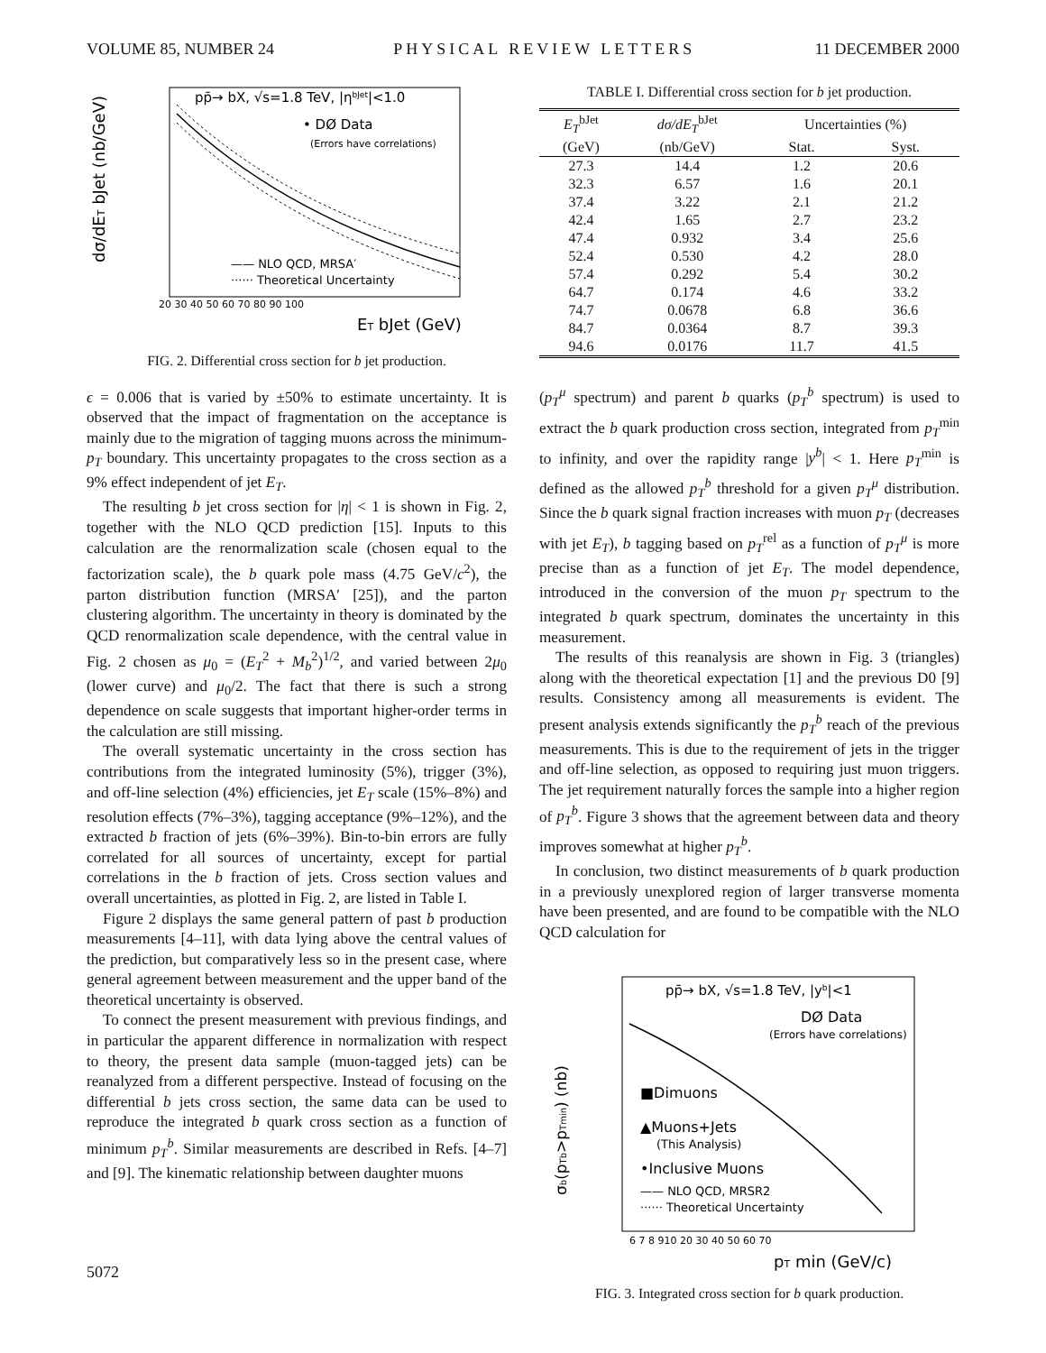VOLUME 85, NUMBER 24 PHYSICAL REVIEW LETTERS 11 DECEMBER 2000
pp̄→ bX, √s=1.8 TeV, |ηbJet|<1.0
• DØ Data
(Errors have correlations)
—— NLO QCD, MRSA′
······ Theoretical Uncertainty
20 30 40 50 60 70 80 90 100
ET bJet (GeV)
dσ/dET bJet (nb/GeV)
FIG. 2. Differential cross section for b jet production.
ϵ = 0.006 that is varied by ±50% to estimate uncertainty. It is observed that the impact of fragmentation on the acceptance is mainly due to the migration of tagging muons across the minimum-p<sub>T</sub> boundary. This uncertainty propagates to the cross section as a 9% effect independent of jet E<sub>T</sub>.
The resulting b jet cross section for |η| < 1 is shown in Fig. 2, together with the NLO QCD prediction [15]. Inputs to this calculation are the renormalization scale (chosen equal to the factorization scale), the b quark pole mass (4.75 GeV/c<sup>2</sup>), the parton distribution function (MRSA′ [25]), and the parton clustering algorithm. The uncertainty in theory is dominated by the QCD renormalization scale dependence, with the central value in Fig. 2 chosen as μ<sub>0</sub> = (E<sub>T</sub><sup>2</sup> + M<sub>b</sub><sup>2</sup>)<sup>1/2</sup>, and varied between 2μ<sub>0</sub> (lower curve) and μ<sub>0</sub>/2. The fact that there is such a strong dependence on scale suggests that important higher-order terms in the calculation are still missing.
The overall systematic uncertainty in the cross section has contributions from the integrated luminosity (5%), trigger (3%), and off-line selection (4%) efficiencies, jet E<sub>T</sub> scale (15%–8%) and resolution effects (7%–3%), tagging acceptance (9%–12%), and the extracted b fraction of jets (6%–39%). Bin-to-bin errors are fully correlated for all sources of uncertainty, except for partial correlations in the b fraction of jets. Cross section values and overall uncertainties, as plotted in Fig. 2, are listed in Table I.
Figure 2 displays the same general pattern of past b production measurements [4–11], with data lying above the central values of the prediction, but comparatively less so in the present case, where general agreement between measurement and the upper band of the theoretical uncertainty is observed.
To connect the present measurement with previous findings, and in particular the apparent difference in normalization with respect to theory, the present data sample (muon-tagged jets) can be reanalyzed from a different perspective. Instead of focusing on the differential b jets cross section, the same data can be used to reproduce the integrated b quark cross section as a function of minimum p<sub>T</sub><sup>b</sup>. Similar measurements are described in Refs. [4–7] and [9]. The kinematic relationship between daughter muons
TABLE I. Differential cross section for b jet production.
| E<sub>T</sub><sup>bJet</sup> | dσ/dE<sub>T</sub><sup>bJet</sup> | Uncertainties (%) | |
| --- | --- | --- | --- |
| (GeV) | (nb/GeV) | Stat. | Syst. |
| 27.3 | 14.4 | 1.2 | 20.6 |
| 32.3 | 6.57 | 1.6 | 20.1 |
| 37.4 | 3.22 | 2.1 | 21.2 |
| 42.4 | 1.65 | 2.7 | 23.2 |
| 47.4 | 0.932 | 3.4 | 25.6 |
| 52.4 | 0.530 | 4.2 | 28.0 |
| 57.4 | 0.292 | 5.4 | 30.2 |
| 64.7 | 0.174 | 4.6 | 33.2 |
| 74.7 | 0.0678 | 6.8 | 36.6 |
| 84.7 | 0.0364 | 8.7 | 39.3 |
| 94.6 | 0.0176 | 11.7 | 41.5 |
(p<sub>T</sub><sup>μ</sup> spectrum) and parent b quarks (p<sub>T</sub><sup>b</sup> spectrum) is used to extract the b quark production cross section, integrated from p<sub>T</sub><sup>min</sup> to infinity, and over the rapidity range |y<sup>b</sup>| < 1. Here p<sub>T</sub><sup>min</sup> is defined as the allowed p<sub>T</sub><sup>b</sup> threshold for a given p<sub>T</sub><sup>μ</sup> distribution. Since the b quark signal fraction increases with muon p<sub>T</sub> (decreases with jet E<sub>T</sub>), b tagging based on p<sub>T</sub><sup>rel</sup> as a function of p<sub>T</sub><sup>μ</sup> is more precise than as a function of jet E<sub>T</sub>. The model dependence, introduced in the conversion of the muon p<sub>T</sub> spectrum to the integrated b quark spectrum, dominates the uncertainty in this measurement.
The results of this reanalysis are shown in Fig. 3 (triangles) along with the theoretical expectation [1] and the previous D0 [9] results. Consistency among all measurements is evident. The present analysis extends significantly the p<sub>T</sub><sup>b</sup> reach of the previous measurements. This is due to the requirement of jets in the trigger and off-line selection, as opposed to requiring just muon triggers. The jet requirement naturally forces the sample into a higher region of p<sub>T</sub><sup>b</sup>. Figure 3 shows that the agreement between data and theory improves somewhat at higher p<sub>T</sub><sup>b</sup>.
In conclusion, two distinct measurements of b quark production in a previously unexplored region of larger transverse momenta have been presented, and are found to be compatible with the NLO QCD calculation for
pp̄→ bX, √s=1.8 TeV, |yb|<1
DØ Data
(Errors have correlations)
■Dimuons
▲Muons+Jets
(This Analysis)
•Inclusive Muons
—— NLO QCD, MRSR2
······ Theoretical Uncertainty
6 7 8 910 20 30 40 50 60 70
pT min (GeV/c)
σb(pTb>pTmin) (nb)
FIG. 3. Integrated cross section for b quark production.
5072